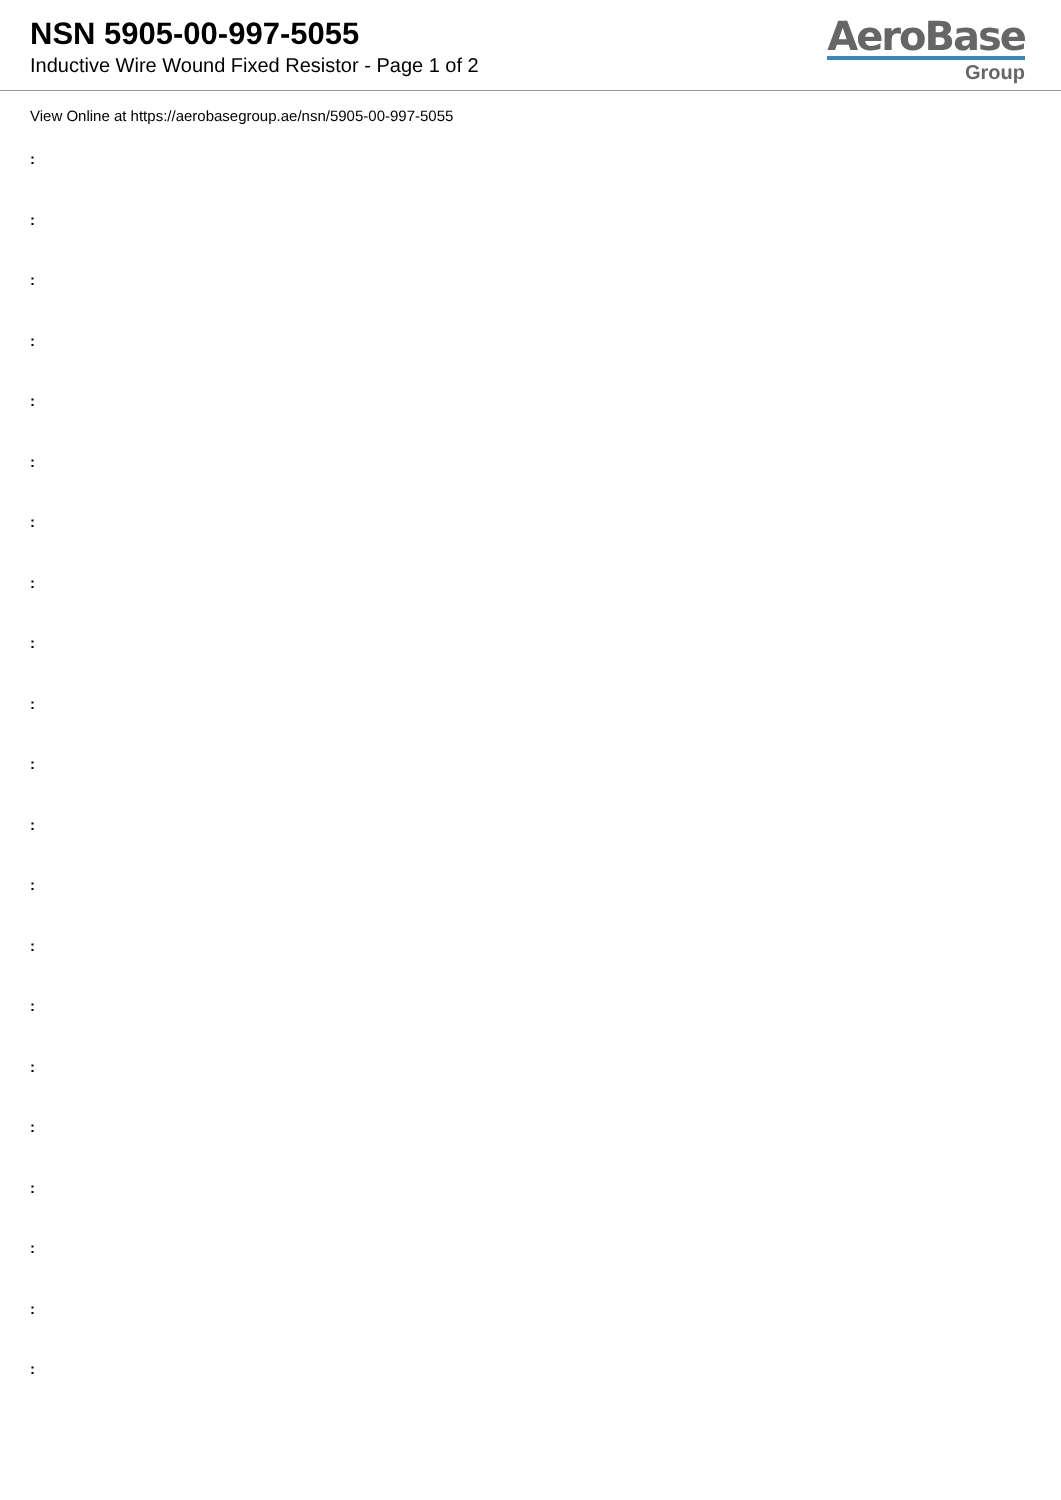NSN 5905-00-997-5055
Inductive Wire Wound Fixed Resistor - Page 1 of 2
AeroBase
Group
View Online at https://aerobasegroup.ae/nsn/5905-00-997-5055
:
:
:
:
:
:
:
:
:
:
:
:
:
:
:
:
:
:
:
:
: